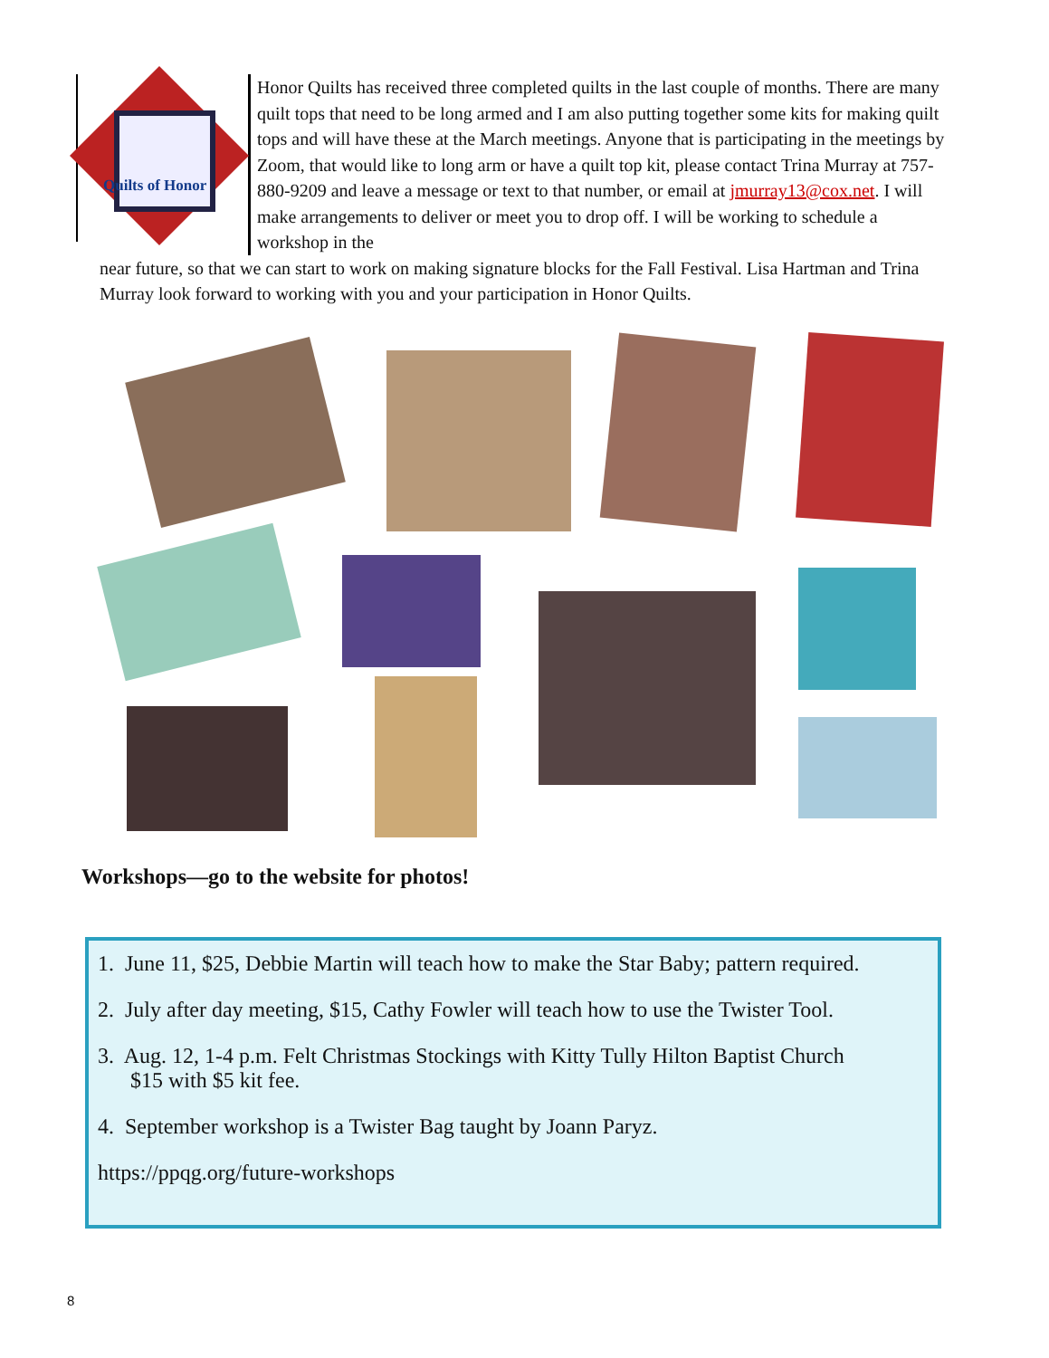Quilts of Honor
Honor Quilts has received three completed quilts in the last couple of months. There are many quilt tops that need to be long armed and I am also putting together some kits for making quilt tops and will have these at the March meetings. Anyone that is participating in the meetings by Zoom, that would like to long arm or have a quilt top kit, please contact Trina Murray at 757-880-9209 and leave a message or text to that number, or email at jmurray13@cox.net. I will make arrangements to deliver or meet you to drop off. I will be working to schedule a workshop in the
near future, so that we can start to work on making signature blocks for the Fall Festival. Lisa Hartman and Trina Murray look forward to working with you and your participation in Honor Quilts.
Workshops—go to the website for photos!
1. June 11, $25, Debbie Martin will teach how to make the Star Baby; pattern required.
2. July after day meeting, $15, Cathy Fowler will teach how to use the Twister Tool.
3. Aug. 12, 1-4 p.m. Felt Christmas Stockings with Kitty Tully Hilton Baptist Church
$15 with $5 kit fee.
4. September workshop is a Twister Bag taught by Joann Paryz.
https://ppqg.org/future-workshops
8